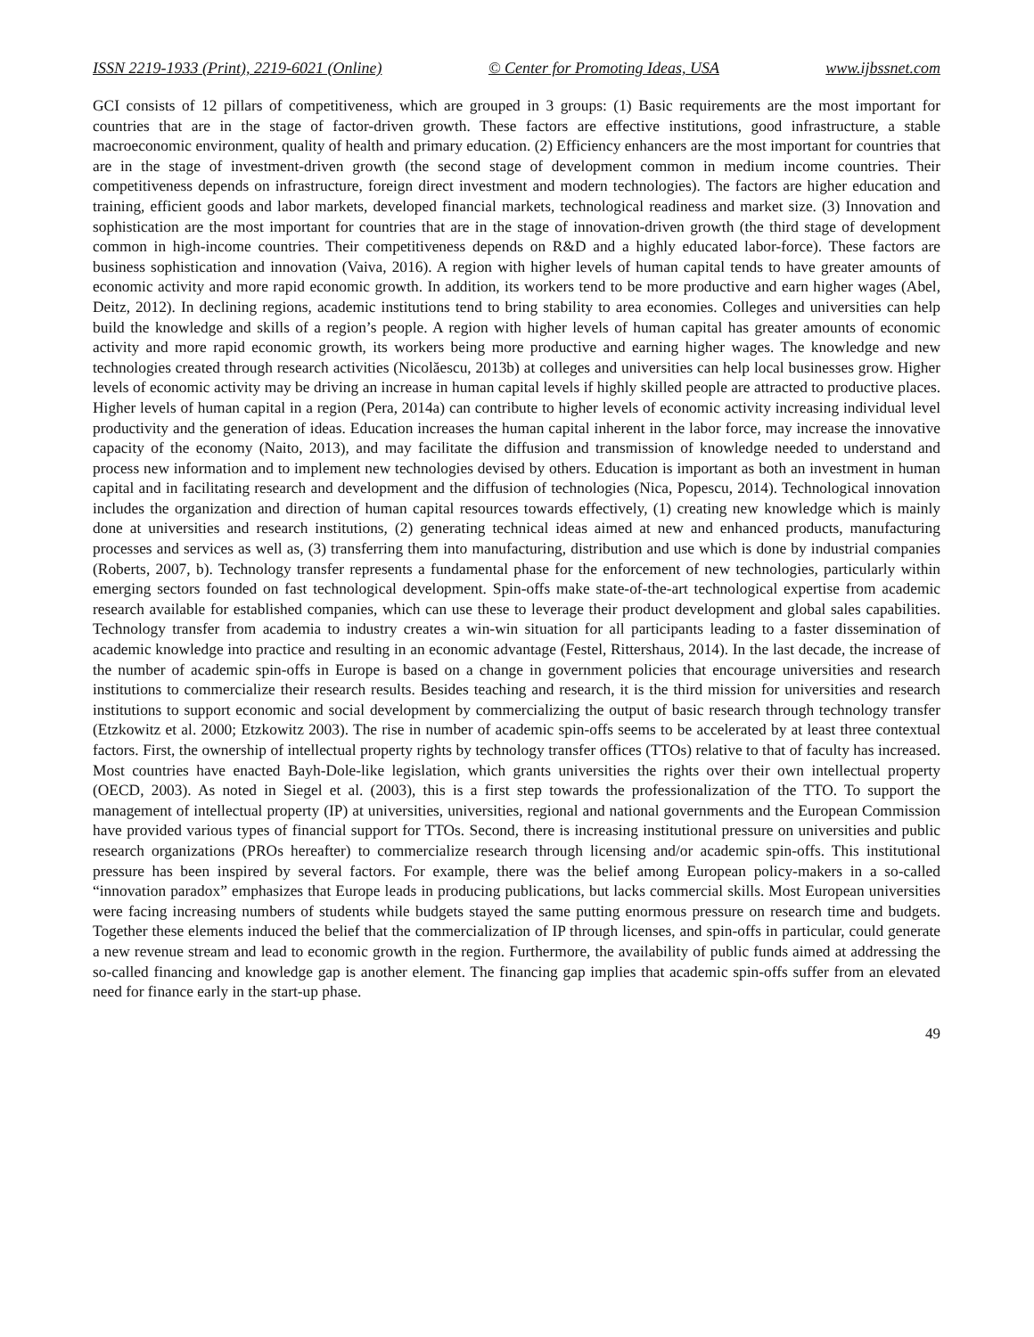ISSN 2219-1933 (Print), 2219-6021 (Online) © Center for Promoting Ideas, USA www.ijbssnet.com
GCI consists of 12 pillars of competitiveness, which are grouped in 3 groups: (1) Basic requirements are the most important for countries that are in the stage of factor-driven growth. These factors are effective institutions, good infrastructure, a stable macroeconomic environment, quality of health and primary education. (2) Efficiency enhancers are the most important for countries that are in the stage of investment-driven growth (the second stage of development common in medium income countries. Their competitiveness depends on infrastructure, foreign direct investment and modern technologies). The factors are higher education and training, efficient goods and labor markets, developed financial markets, technological readiness and market size. (3) Innovation and sophistication are the most important for countries that are in the stage of innovation-driven growth (the third stage of development common in high-income countries. Their competitiveness depends on R&D and a highly educated labor-force). These factors are business sophistication and innovation (Vaiva, 2016). A region with higher levels of human capital tends to have greater amounts of economic activity and more rapid economic growth. In addition, its workers tend to be more productive and earn higher wages (Abel, Deitz, 2012). In declining regions, academic institutions tend to bring stability to area economies. Colleges and universities can help build the knowledge and skills of a region’s people. A region with higher levels of human capital has greater amounts of economic activity and more rapid economic growth, its workers being more productive and earning higher wages. The knowledge and new technologies created through research activities (Nicolăescu, 2013b) at colleges and universities can help local businesses grow. Higher levels of economic activity may be driving an increase in human capital levels if highly skilled people are attracted to productive places. Higher levels of human capital in a region (Pera, 2014a) can contribute to higher levels of economic activity increasing individual level productivity and the generation of ideas. Education increases the human capital inherent in the labor force, may increase the innovative capacity of the economy (Naito, 2013), and may facilitate the diffusion and transmission of knowledge needed to understand and process new information and to implement new technologies devised by others. Education is important as both an investment in human capital and in facilitating research and development and the diffusion of technologies (Nica, Popescu, 2014). Technological innovation includes the organization and direction of human capital resources towards effectively, (1) creating new knowledge which is mainly done at universities and research institutions, (2) generating technical ideas aimed at new and enhanced products, manufacturing processes and services as well as, (3) transferring them into manufacturing, distribution and use which is done by industrial companies (Roberts, 2007, b). Technology transfer represents a fundamental phase for the enforcement of new technologies, particularly within emerging sectors founded on fast technological development. Spin-offs make state-of-the-art technological expertise from academic research available for established companies, which can use these to leverage their product development and global sales capabilities. Technology transfer from academia to industry creates a win-win situation for all participants leading to a faster dissemination of academic knowledge into practice and resulting in an economic advantage (Festel, Rittershaus, 2014). In the last decade, the increase of the number of academic spin-offs in Europe is based on a change in government policies that encourage universities and research institutions to commercialize their research results. Besides teaching and research, it is the third mission for universities and research institutions to support economic and social development by commercializing the output of basic research through technology transfer (Etzkowitz et al. 2000; Etzkowitz 2003). The rise in number of academic spin-offs seems to be accelerated by at least three contextual factors. First, the ownership of intellectual property rights by technology transfer offices (TTOs) relative to that of faculty has increased. Most countries have enacted Bayh-Dole-like legislation, which grants universities the rights over their own intellectual property (OECD, 2003). As noted in Siegel et al. (2003), this is a first step towards the professionalization of the TTO. To support the management of intellectual property (IP) at universities, universities, regional and national governments and the European Commission have provided various types of financial support for TTOs. Second, there is increasing institutional pressure on universities and public research organizations (PROs hereafter) to commercialize research through licensing and/or academic spin-offs. This institutional pressure has been inspired by several factors. For example, there was the belief among European policy-makers in a so-called “innovation paradox” emphasizes that Europe leads in producing publications, but lacks commercial skills. Most European universities were facing increasing numbers of students while budgets stayed the same putting enormous pressure on research time and budgets. Together these elements induced the belief that the commercialization of IP through licenses, and spin-offs in particular, could generate a new revenue stream and lead to economic growth in the region. Furthermore, the availability of public funds aimed at addressing the so-called financing and knowledge gap is another element. The financing gap implies that academic spin-offs suffer from an elevated need for finance early in the start-up phase.
49